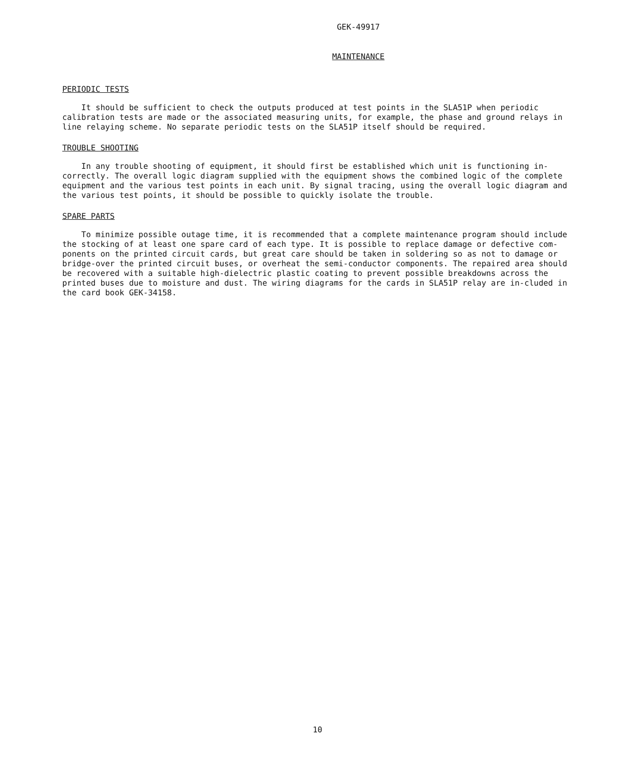GEK-49917
MAINTENANCE
PERIODIC TESTS
It should be sufficient to check the outputs produced at test points in the SLA51P when periodic calibration tests are made or the associated measuring units, for example, the phase and ground relays in line relaying scheme. No separate periodic tests on the SLA51P itself should be required.
TROUBLE SHOOTING
In any trouble shooting of equipment, it should first be established which unit is functioning in-correctly. The overall logic diagram supplied with the equipment shows the combined logic of the complete equipment and the various test points in each unit. By signal tracing, using the overall logic diagram and the various test points, it should be possible to quickly isolate the trouble.
SPARE PARTS
To minimize possible outage time, it is recommended that a complete maintenance program should include the stocking of at least one spare card of each type. It is possible to replace damage or defective com-ponents on the printed circuit cards, but great care should be taken in soldering so as not to damage or bridge-over the printed circuit buses, or overheat the semi-conductor components. The repaired area should be recovered with a suitable high-dielectric plastic coating to prevent possible breakdowns across the printed buses due to moisture and dust. The wiring diagrams for the cards in SLA51P relay are in-cluded in the card book GEK-34158.
10